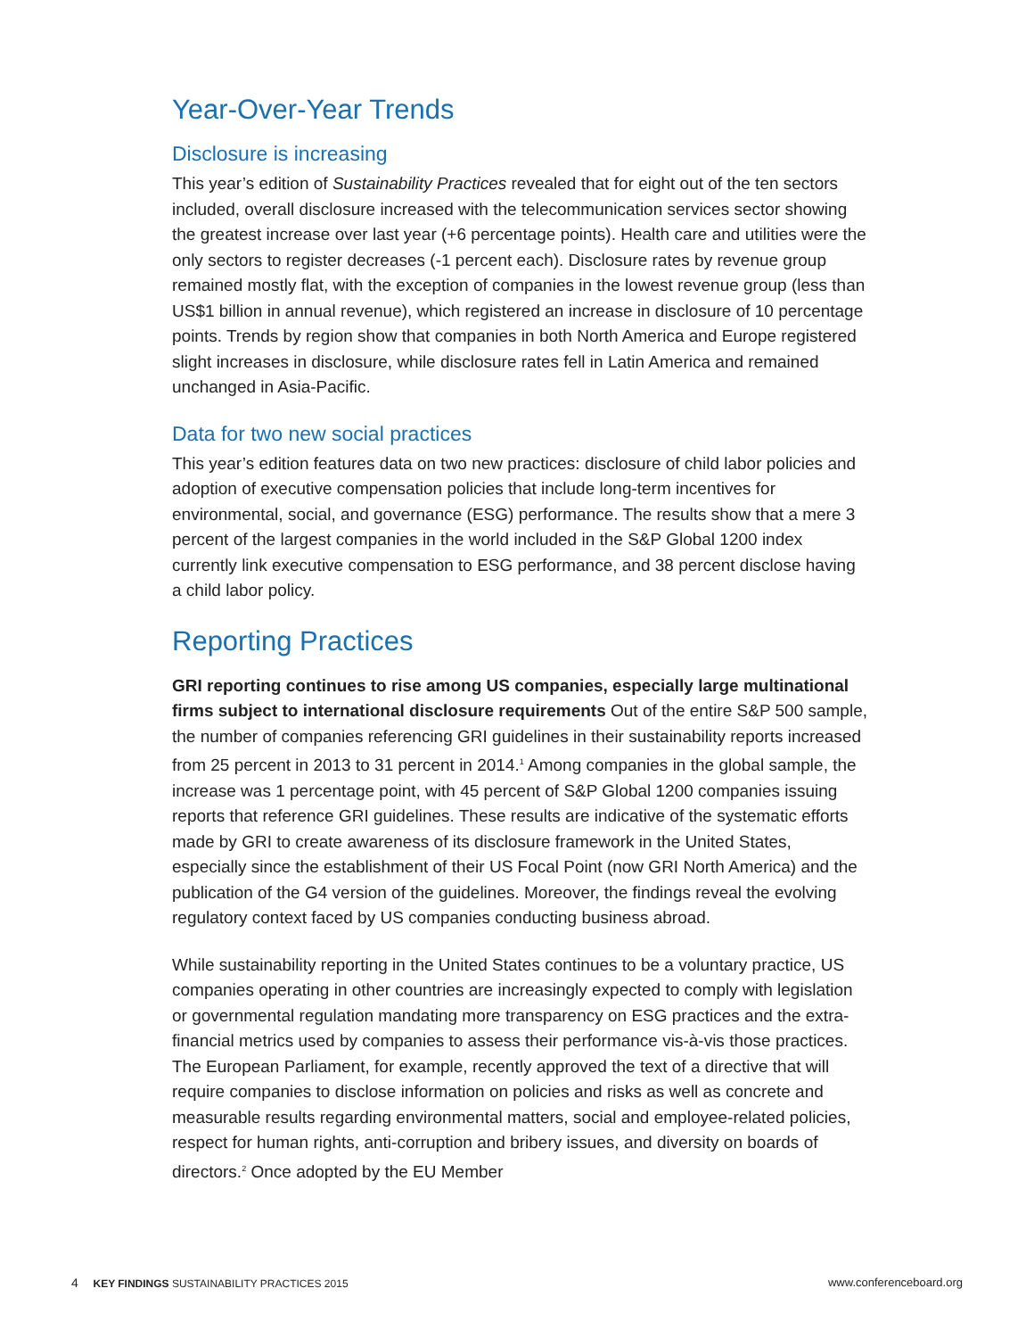Year-Over-Year Trends
Disclosure is increasing
This year’s edition of Sustainability Practices revealed that for eight out of the ten sectors included, overall disclosure increased with the telecommunication services sector showing the greatest increase over last year (+6 percentage points). Health care and utilities were the only sectors to register decreases (-1 percent each). Disclosure rates by revenue group remained mostly flat, with the exception of companies in the lowest revenue group (less than US$1 billion in annual revenue), which registered an increase in disclosure of 10 percentage points. Trends by region show that companies in both North America and Europe registered slight increases in disclosure, while disclosure rates fell in Latin America and remained unchanged in Asia-Pacific.
Data for two new social practices
This year’s edition features data on two new practices: disclosure of child labor policies and adoption of executive compensation policies that include long-term incentives for environmental, social, and governance (ESG) performance. The results show that a mere 3 percent of the largest companies in the world included in the S&P Global 1200 index currently link executive compensation to ESG performance, and 38 percent disclose having a child labor policy.
Reporting Practices
GRI reporting continues to rise among US companies, especially large multinational firms subject to international disclosure requirements Out of the entire S&P 500 sample, the number of companies referencing GRI guidelines in their sustainability reports increased from 25 percent in 2013 to 31 percent in 2014.<sup>1</sup> Among companies in the global sample, the increase was 1 percentage point, with 45 percent of S&P Global 1200 companies issuing reports that reference GRI guidelines. These results are indicative of the systematic efforts made by GRI to create awareness of its disclosure framework in the United States, especially since the establishment of their US Focal Point (now GRI North America) and the publication of the G4 version of the guidelines. Moreover, the findings reveal the evolving regulatory context faced by US companies conducting business abroad.
While sustainability reporting in the United States continues to be a voluntary practice, US companies operating in other countries are increasingly expected to comply with legislation or governmental regulation mandating more transparency on ESG practices and the extra-financial metrics used by companies to assess their performance vis-à-vis those practices. The European Parliament, for example, recently approved the text of a directive that will require companies to disclose information on policies and risks as well as concrete and measurable results regarding environmental matters, social and employee-related policies, respect for human rights, anti-corruption and bribery issues, and diversity on boards of directors.<sup>2</sup> Once adopted by the EU Member
4 KEY FINDINGS SUSTAINABILITY PRACTICES 2015 www.conferenceboard.org